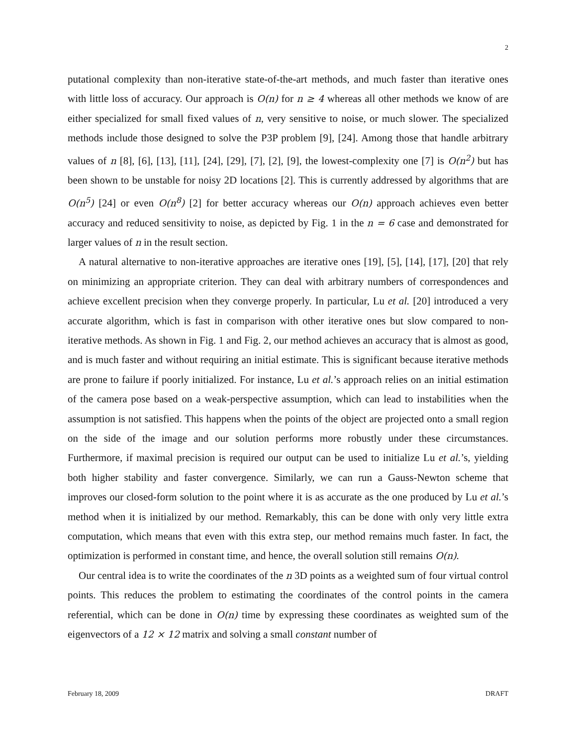2
putational complexity than non-iterative state-of-the-art methods, and much faster than iterative ones with little loss of accuracy. Our approach is O(n) for n ≥ 4 whereas all other methods we know of are either specialized for small fixed values of n, very sensitive to noise, or much slower. The specialized methods include those designed to solve the P3P problem [9], [24]. Among those that handle arbitrary values of n [8], [6], [13], [11], [24], [29], [7], [2], [9], the lowest-complexity one [7] is O(n<sup>2</sup>) but has been shown to be unstable for noisy 2D locations [2]. This is currently addressed by algorithms that are O(n<sup>5</sup>) [24] or even O(n<sup>8</sup>) [2] for better accuracy whereas our O(n) approach achieves even better accuracy and reduced sensitivity to noise, as depicted by Fig. 1 in the n = 6 case and demonstrated for larger values of n in the result section.
A natural alternative to non-iterative approaches are iterative ones [19], [5], [14], [17], [20] that rely on minimizing an appropriate criterion. They can deal with arbitrary numbers of correspondences and achieve excellent precision when they converge properly. In particular, Lu et al. [20] introduced a very accurate algorithm, which is fast in comparison with other iterative ones but slow compared to non-iterative methods. As shown in Fig. 1 and Fig. 2, our method achieves an accuracy that is almost as good, and is much faster and without requiring an initial estimate. This is significant because iterative methods are prone to failure if poorly initialized. For instance, Lu et al.’s approach relies on an initial estimation of the camera pose based on a weak-perspective assumption, which can lead to instabilities when the assumption is not satisfied. This happens when the points of the object are projected onto a small region on the side of the image and our solution performs more robustly under these circumstances. Furthermore, if maximal precision is required our output can be used to initialize Lu et al.’s, yielding both higher stability and faster convergence. Similarly, we can run a Gauss-Newton scheme that improves our closed-form solution to the point where it is as accurate as the one produced by Lu et al.’s method when it is initialized by our method. Remarkably, this can be done with only very little extra computation, which means that even with this extra step, our method remains much faster. In fact, the optimization is performed in constant time, and hence, the overall solution still remains O(n).
Our central idea is to write the coordinates of the n 3D points as a weighted sum of four virtual control points. This reduces the problem to estimating the coordinates of the control points in the camera referential, which can be done in O(n) time by expressing these coordinates as weighted sum of the eigenvectors of a 12 × 12 matrix and solving a small constant number of
February 18, 2009 DRAFT